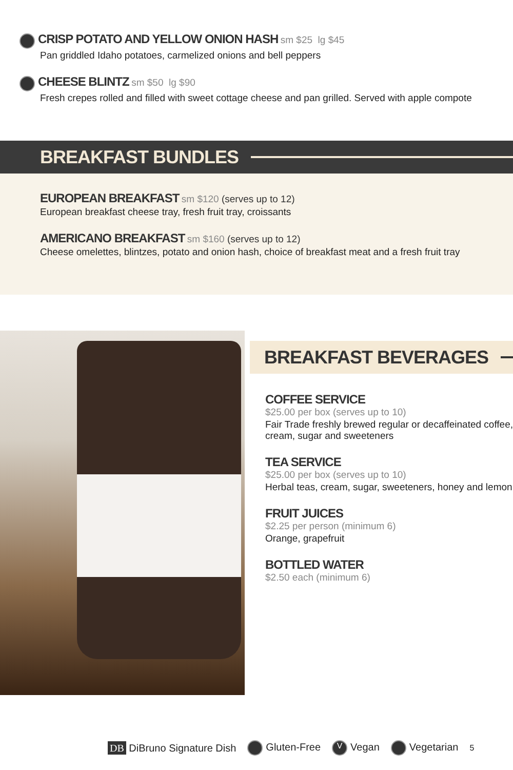CRISP POTATO AND YELLOW ONION HASH sm $25 lg $45
Pan griddled Idaho potatoes, carmelized onions and bell peppers
CHEESE BLINTZ sm $50 lg $90
Fresh crepes rolled and filled with sweet cottage cheese and pan grilled. Served with apple compote
BREAKFAST BUNDLES
EUROPEAN BREAKFAST sm $120 (serves up to 12)
European breakfast cheese tray, fresh fruit tray, croissants
AMERICANO BREAKFAST sm $160 (serves up to 12)
Cheese omelettes, blintzes, potato and onion hash, choice of breakfast meat and a fresh fruit tray
BREAKFAST BEVERAGES
COFFEE SERVICE
$25.00 per box (serves up to 10)
Fair Trade freshly brewed regular or decaffeinated coffee, cream, sugar and sweeteners
TEA SERVICE
$25.00 per box (serves up to 10)
Herbal teas, cream, sugar, sweeteners, honey and lemon
FRUIT JUICES
$2.25 per person (minimum 6)
Orange, grapefruit
BOTTLED WATER
$2.50 each (minimum 6)
DB DiBruno Signature Dish Gluten-Free V Vegan Vegetarian 5